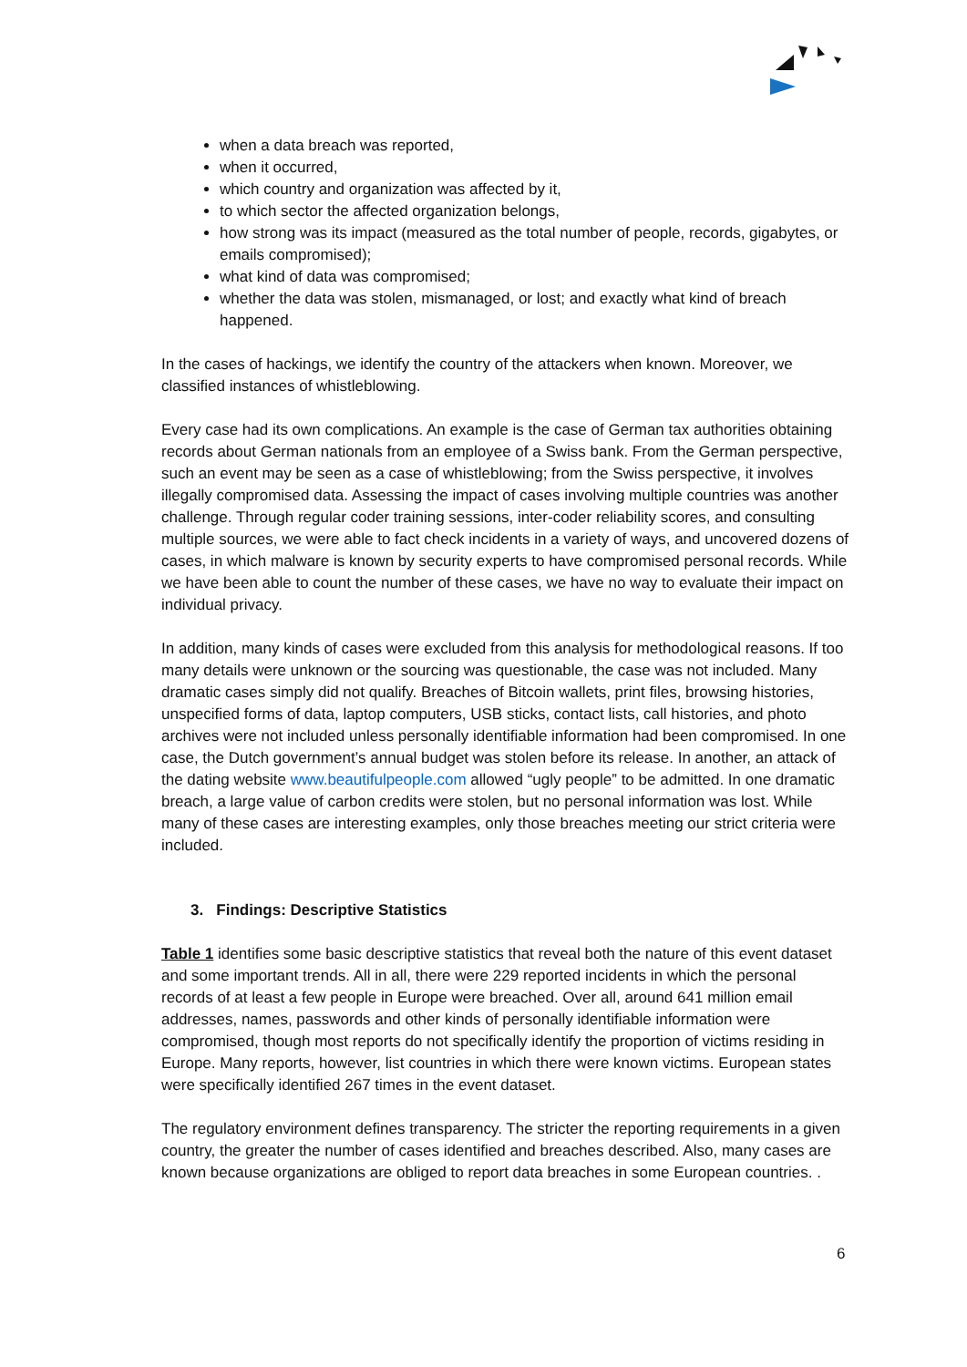when a data breach was reported,
when it occurred,
which country and organization was affected by it,
to which sector the affected organization belongs,
how strong was its impact (measured as the total number of people, records, gigabytes, or emails compromised);
what kind of data was compromised;
whether the data was stolen, mismanaged, or lost; and exactly what kind of breach happened.
In the cases of hackings, we identify the country of the attackers when known. Moreover, we classified instances of whistleblowing.
Every case had its own complications. An example is the case of German tax authorities obtaining records about German nationals from an employee of a Swiss bank. From the German perspective, such an event may be seen as a case of whistleblowing; from the Swiss perspective, it involves illegally compromised data. Assessing the impact of cases involving multiple countries was another challenge. Through regular coder training sessions, inter-coder reliability scores, and consulting multiple sources, we were able to fact check incidents in a variety of ways, and uncovered dozens of cases, in which malware is known by security experts to have compromised personal records. While we have been able to count the number of these cases, we have no way to evaluate their impact on individual privacy.
In addition, many kinds of cases were excluded from this analysis for methodological reasons. If too many details were unknown or the sourcing was questionable, the case was not included. Many dramatic cases simply did not qualify. Breaches of Bitcoin wallets, print files, browsing histories, unspecified forms of data, laptop computers, USB sticks, contact lists, call histories, and photo archives were not included unless personally identifiable information had been compromised. In one case, the Dutch government’s annual budget was stolen before its release. In another, an attack of the dating website www.beautifulpeople.com allowed “ugly people” to be admitted. In one dramatic breach, a large value of carbon credits were stolen, but no personal information was lost. While many of these cases are interesting examples, only those breaches meeting our strict criteria were included.
3. Findings: Descriptive Statistics
Table 1 identifies some basic descriptive statistics that reveal both the nature of this event dataset and some important trends. All in all, there were 229 reported incidents in which the personal records of at least a few people in Europe were breached. Over all, around 641 million email addresses, names, passwords and other kinds of personally identifiable information were compromised, though most reports do not specifically identify the proportion of victims residing in Europe. Many reports, however, list countries in which there were known victims. European states were specifically identified 267 times in the event dataset.
The regulatory environment defines transparency. The stricter the reporting requirements in a given country, the greater the number of cases identified and breaches described. Also, many cases are known because organizations are obliged to report data breaches in some European countries. .
6